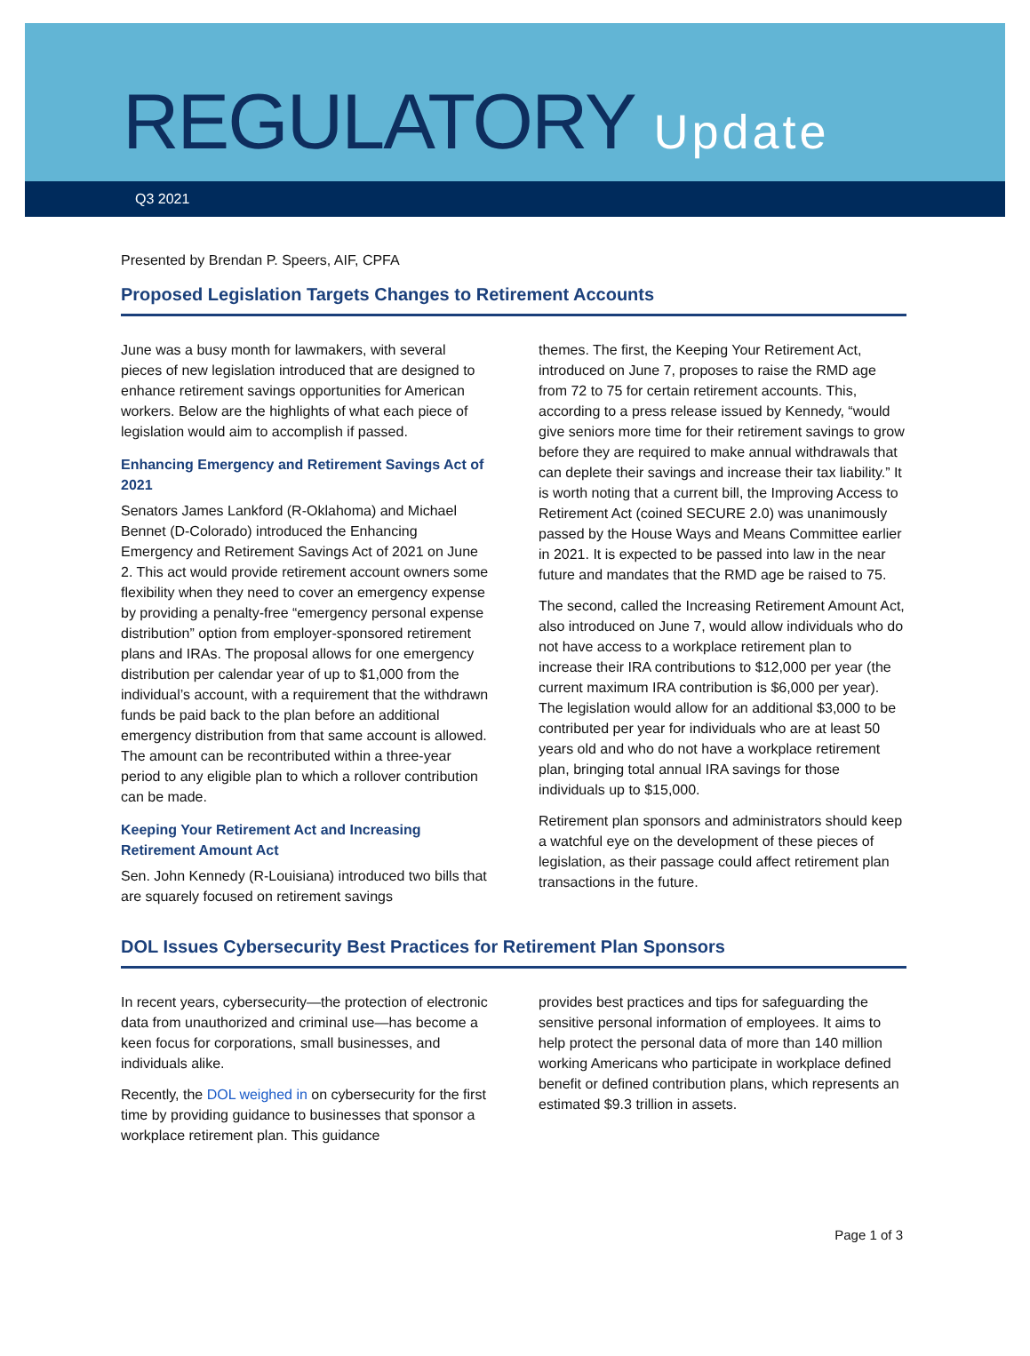REGULATORY Update
Q3 2021
Presented by Brendan P. Speers, AIF, CPFA
Proposed Legislation Targets Changes to Retirement Accounts
June was a busy month for lawmakers, with several pieces of new legislation introduced that are designed to enhance retirement savings opportunities for American workers. Below are the highlights of what each piece of legislation would aim to accomplish if passed.
Enhancing Emergency and Retirement Savings Act of 2021
Senators James Lankford (R-Oklahoma) and Michael Bennet (D-Colorado) introduced the Enhancing Emergency and Retirement Savings Act of 2021 on June 2. This act would provide retirement account owners some flexibility when they need to cover an emergency expense by providing a penalty-free “emergency personal expense distribution” option from employer-sponsored retirement plans and IRAs. The proposal allows for one emergency distribution per calendar year of up to $1,000 from the individual’s account, with a requirement that the withdrawn funds be paid back to the plan before an additional emergency distribution from that same account is allowed. The amount can be recontributed within a three-year period to any eligible plan to which a rollover contribution can be made.
Keeping Your Retirement Act and Increasing Retirement Amount Act
Sen. John Kennedy (R-Louisiana) introduced two bills that are squarely focused on retirement savings
themes. The first, the Keeping Your Retirement Act, introduced on June 7, proposes to raise the RMD age from 72 to 75 for certain retirement accounts. This, according to a press release issued by Kennedy, “would give seniors more time for their retirement savings to grow before they are required to make annual withdrawals that can deplete their savings and increase their tax liability.” It is worth noting that a current bill, the Improving Access to Retirement Act (coined SECURE 2.0) was unanimously passed by the House Ways and Means Committee earlier in 2021. It is expected to be passed into law in the near future and mandates that the RMD age be raised to 75.
The second, called the Increasing Retirement Amount Act, also introduced on June 7, would allow individuals who do not have access to a workplace retirement plan to increase their IRA contributions to $12,000 per year (the current maximum IRA contribution is $6,000 per year). The legislation would allow for an additional $3,000 to be contributed per year for individuals who are at least 50 years old and who do not have a workplace retirement plan, bringing total annual IRA savings for those individuals up to $15,000.
Retirement plan sponsors and administrators should keep a watchful eye on the development of these pieces of legislation, as their passage could affect retirement plan transactions in the future.
DOL Issues Cybersecurity Best Practices for Retirement Plan Sponsors
In recent years, cybersecurity—the protection of electronic data from unauthorized and criminal use—has become a keen focus for corporations, small businesses, and individuals alike.
Recently, the DOL weighed in on cybersecurity for the first time by providing guidance to businesses that sponsor a workplace retirement plan. This guidance
provides best practices and tips for safeguarding the sensitive personal information of employees. It aims to help protect the personal data of more than 140 million working Americans who participate in workplace defined benefit or defined contribution plans, which represents an estimated $9.3 trillion in assets.
Page 1 of 3